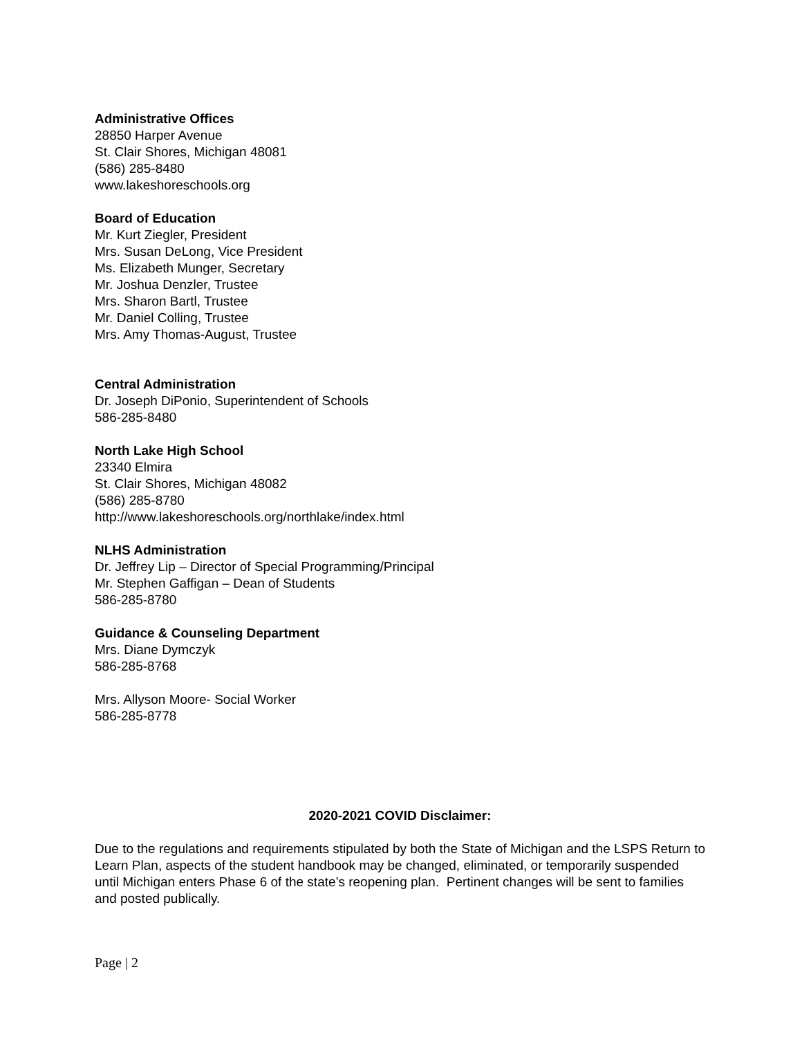Administrative Offices
28850 Harper Avenue
St. Clair Shores, Michigan 48081
(586) 285-8480
www.lakeshoreschools.org
Board of Education
Mr. Kurt Ziegler, President
Mrs. Susan DeLong, Vice President
Ms. Elizabeth Munger, Secretary
Mr. Joshua Denzler, Trustee
Mrs. Sharon Bartl, Trustee
Mr. Daniel Colling, Trustee
Mrs. Amy Thomas-August, Trustee
Central Administration
Dr. Joseph DiPonio, Superintendent of Schools
586-285-8480
North Lake High School
23340 Elmira
St. Clair Shores, Michigan 48082
(586) 285-8780
http://www.lakeshoreschools.org/northlake/index.html
NLHS Administration
Dr. Jeffrey Lip – Director of Special Programming/Principal
Mr. Stephen Gaffigan – Dean of Students
586-285-8780
Guidance & Counseling Department
Mrs. Diane Dymczyk
586-285-8768
Mrs. Allyson Moore- Social Worker
586-285-8778
2020-2021 COVID Disclaimer:
Due to the regulations and requirements stipulated by both the State of Michigan and the LSPS Return to Learn Plan, aspects of the student handbook may be changed, eliminated, or temporarily suspended until Michigan enters Phase 6 of the state’s reopening plan. Pertinent changes will be sent to families and posted publically.
Page | 2